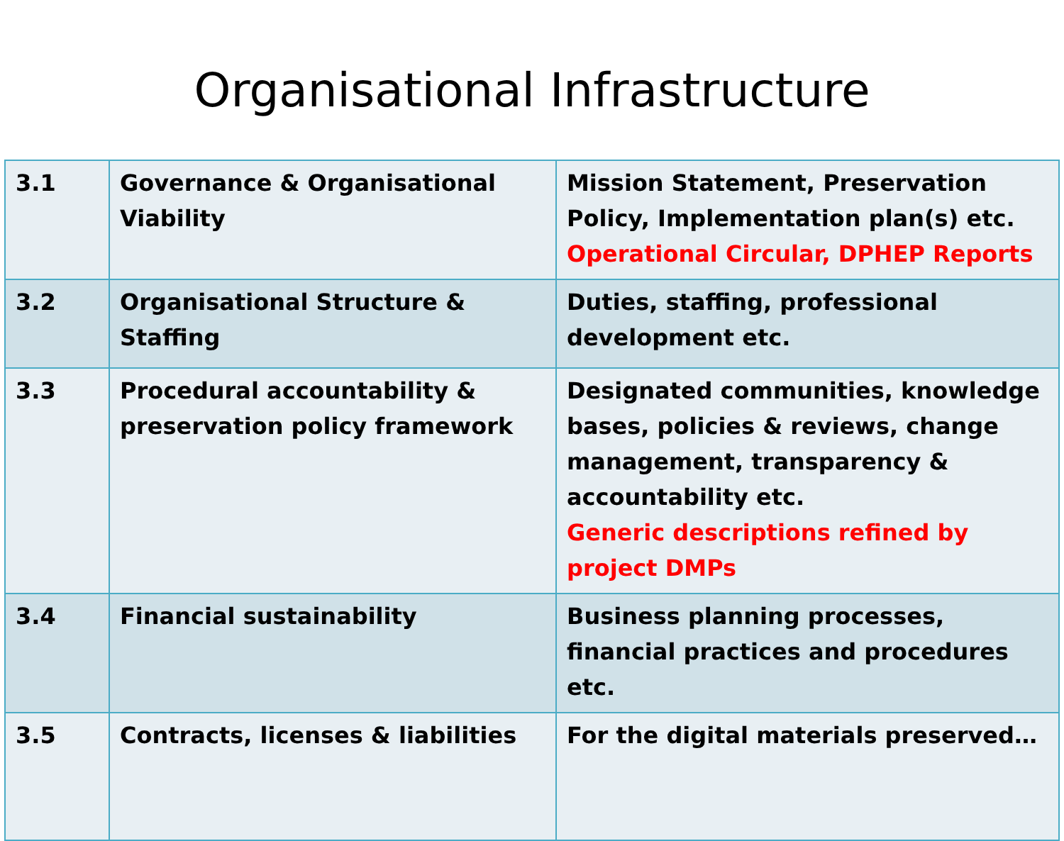Organisational Infrastructure
| 3.1 | Governance & Organisational Viability | Mission Statement, Preservation Policy, Implementation plan(s) etc. Operational Circular, DPHEP Reports |
| 3.2 | Organisational Structure & Staffing | Duties, staffing, professional development etc. |
| 3.3 | Procedural accountability & preservation policy framework | Designated communities, knowledge bases, policies & reviews, change management, transparency & accountability etc. Generic descriptions refined by project DMPs |
| 3.4 | Financial sustainability | Business planning processes, financial practices and procedures etc. |
| 3.5 | Contracts, licenses & liabilities | For the digital materials preserved… |